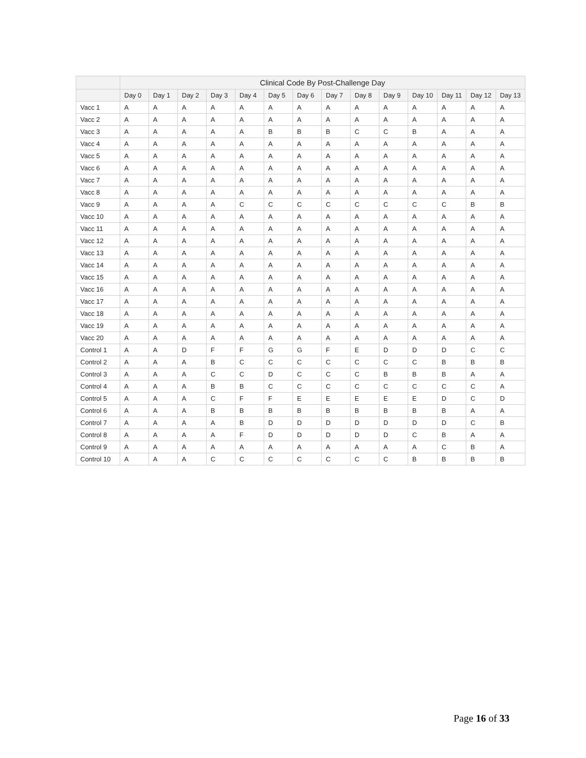| | Clinical Code By Post-Challenge Day | | | | | | | | | | | | | |
| --- | --- | --- | --- | --- | --- | --- | --- | --- | --- | --- | --- | --- | --- | --- |
| | Day 0 | Day 1 | Day 2 | Day 3 | Day 4 | Day 5 | Day 6 | Day 7 | Day 8 | Day 9 | Day 10 | Day 11 | Day 12 | Day 13 |
| Vacc 1 | A | A | A | A | A | A | A | A | A | A | A | A | A | A |
| Vacc 2 | A | A | A | A | A | A | A | A | A | A | A | A | A | A |
| Vacc 3 | A | A | A | A | A | B | B | B | C | C | B | A | A | A |
| Vacc 4 | A | A | A | A | A | A | A | A | A | A | A | A | A | A |
| Vacc 5 | A | A | A | A | A | A | A | A | A | A | A | A | A | A |
| Vacc 6 | A | A | A | A | A | A | A | A | A | A | A | A | A | A |
| Vacc 7 | A | A | A | A | A | A | A | A | A | A | A | A | A | A |
| Vacc 8 | A | A | A | A | A | A | A | A | A | A | A | A | A | A |
| Vacc 9 | A | A | A | A | C | C | C | C | C | C | C | C | B | B |
| Vacc 10 | A | A | A | A | A | A | A | A | A | A | A | A | A | A |
| Vacc 11 | A | A | A | A | A | A | A | A | A | A | A | A | A | A |
| Vacc 12 | A | A | A | A | A | A | A | A | A | A | A | A | A | A |
| Vacc 13 | A | A | A | A | A | A | A | A | A | A | A | A | A | A |
| Vacc 14 | A | A | A | A | A | A | A | A | A | A | A | A | A | A |
| Vacc 15 | A | A | A | A | A | A | A | A | A | A | A | A | A | A |
| Vacc 16 | A | A | A | A | A | A | A | A | A | A | A | A | A | A |
| Vacc 17 | A | A | A | A | A | A | A | A | A | A | A | A | A | A |
| Vacc 18 | A | A | A | A | A | A | A | A | A | A | A | A | A | A |
| Vacc 19 | A | A | A | A | A | A | A | A | A | A | A | A | A | A |
| Vacc 20 | A | A | A | A | A | A | A | A | A | A | A | A | A | A |
| Control 1 | A | A | D | F | F | G | G | F | E | D | D | D | C | C |
| Control 2 | A | A | A | B | C | C | C | C | C | C | C | B | B | B |
| Control 3 | A | A | A | C | C | D | C | C | C | B | B | B | A | A |
| Control 4 | A | A | A | B | B | C | C | C | C | C | C | C | C | A |
| Control 5 | A | A | A | C | F | F | E | E | E | E | E | D | C | D |
| Control 6 | A | A | A | B | B | B | B | B | B | B | B | B | A | A |
| Control 7 | A | A | A | A | B | D | D | D | D | D | D | D | C | B |
| Control 8 | A | A | A | A | F | D | D | D | D | D | C | B | A | A |
| Control 9 | A | A | A | A | A | A | A | A | A | A | A | C | B | A |
| Control 10 | A | A | A | C | C | C | C | C | C | C | B | B | B | B |
Page 16 of 33